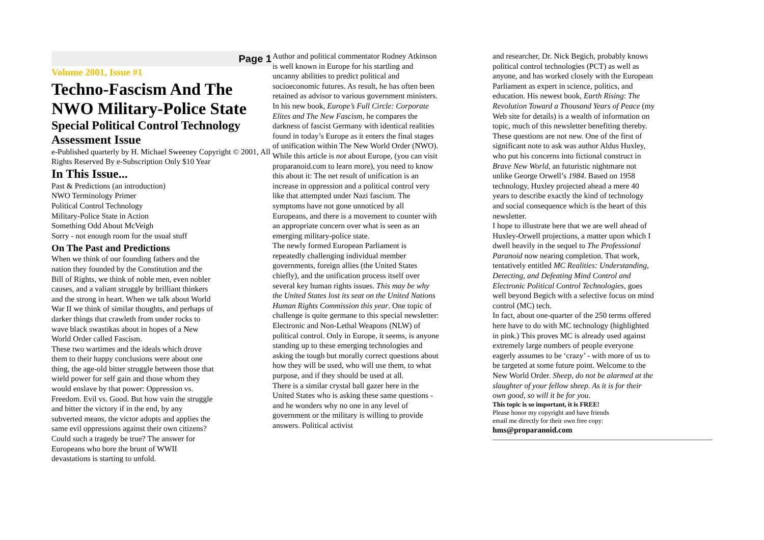Page 1
Volume 2001, Issue #1
Techno-Fascism And The NWO Military-Police State
Special Political Control Technology Assessment Issue
e-Published quarterly by H. Michael Sweeney Copyright © 2001, All Rights Reserved By e-Subscription Only $10 Year
In This Issue...
Past & Predictions (an introduction)
NWO Terminology Primer
Political Control Technology
Military-Police State in Action
Something Odd About McVeigh
Sorry - not enough room for the usual stuff
On The Past and Predictions
When we think of our founding fathers and the nation they founded by the Constitution and the Bill of Rights, we think of noble men, even nobler causes, and a valiant struggle by brilliant thinkers and the strong in heart. When we talk about World War II we think of similar thoughts, and perhaps of darker things that crawleth from under rocks to wave black swastikas about in hopes of a New World Order called Fascism.
These two wartimes and the ideals which drove them to their happy conclusions were about one thing, the age-old bitter struggle between those that wield power for self gain and those whom they would enslave by that power: Oppression vs. Freedom. Evil vs. Good. But how vain the struggle and bitter the victory if in the end, by any subverted means, the victor adopts and applies the same evil oppressions against their own citizens? Could such a tragedy be true? The answer for Europeans who bore the brunt of WWII devastations is starting to unfold.
Author and political commentator Rodney Atkinson is well known in Europe for his startling and uncanny abilities to predict political and socioeconomic futures. As result, he has often been retained as advisor to various government ministers. In his new book, Europe’s Full Circle: Corporate Elites and The New Fascism, he compares the darkness of fascist Germany with identical realities found in today’s Europe as it enters the final stages of unification within The New World Order (NWO).
While this article is not about Europe, (you can visit proparanoid.com to learn more), you need to know this about it: The net result of unification is an increase in oppression and a political control very like that attempted under Nazi fascism. The symptoms have not gone unnoticed by all Europeans, and there is a movement to counter with an appropriate concern over what is seen as an emerging military-police state.
The newly formed European Parliament is repeatedly challenging individual member governments, foreign allies (the United States chiefly), and the unification process itself over several key human rights issues. This may be why the United States lost its seat on the United Nations Human Rights Commission this year. One topic of challenge is quite germane to this special newsletter: Electronic and Non-Lethal Weapons (NLW) of political control. Only in Europe, it seems, is anyone standing up to these emerging technologies and asking the tough but morally correct questions about how they will be used, who will use them, to what purpose, and if they should be used at all.
There is a similar crystal ball gazer here in the United States who is asking these same questions - and he wonders why no one in any level of government or the military is willing to provide answers. Political activist
and researcher, Dr. Nick Begich, probably knows political control technologies (PCT) as well as anyone, and has worked closely with the European Parliament as expert in science, politics, and education. His newest book, Earth Rising: The Revolution Toward a Thousand Years of Peace (my Web site for details) is a wealth of information on topic, much of this newsletter benefiting thereby.
These questions are not new. One of the first of significant note to ask was author Aldus Huxley, who put his concerns into fictional construct in Brave New World, an futuristic nightmare not unlike George Orwell’s 1984. Based on 1958 technology, Huxley projected ahead a mere 40 years to describe exactly the kind of technology and social consequence which is the heart of this newsletter.
I hope to illustrate here that we are well ahead of Huxley-Orwell projections, a matter upon which I dwell heavily in the sequel to The Professional Paranoid now nearing completion. That work, tentatively entitled MC Realities: Understanding, Detecting, and Defeating Mind Control and Electronic Political Control Technologies, goes well beyond Begich with a selective focus on mind control (MC) tech.
In fact, about one-quarter of the 250 terms offered here have to do with MC technology (highlighted in pink.) This proves MC is already used against extremely large numbers of people everyone eagerly assumes to be ‘crazy’ - with more of us to be targeted at some future point. Welcome to the New World Order. Sheep, do not be alarmed at the slaughter of your fellow sheep. As it is for their own good, so will it be for you.
This topic is so important, it is FREE!
Please honor my copyright and have friends
email me directly for their own free copy:
hms@proparanoid.com